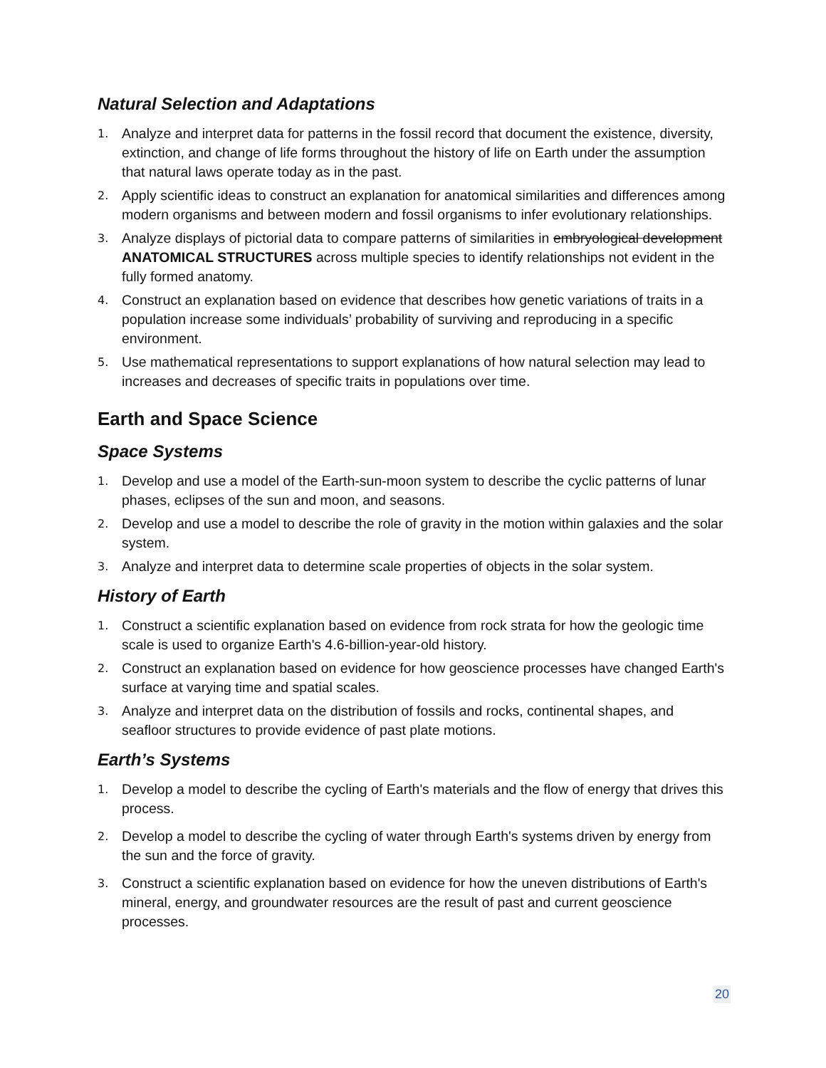Natural Selection and Adaptations
1. Analyze and interpret data for patterns in the fossil record that document the existence, diversity, extinction, and change of life forms throughout the history of life on Earth under the assumption that natural laws operate today as in the past.
2. Apply scientific ideas to construct an explanation for anatomical similarities and differences among modern organisms and between modern and fossil organisms to infer evolutionary relationships.
3. Analyze displays of pictorial data to compare patterns of similarities in embryological development ANATOMICAL STRUCTURES across multiple species to identify relationships not evident in the fully formed anatomy.
4. Construct an explanation based on evidence that describes how genetic variations of traits in a population increase some individuals’ probability of surviving and reproducing in a specific environment.
5. Use mathematical representations to support explanations of how natural selection may lead to increases and decreases of specific traits in populations over time.
Earth and Space Science
Space Systems
1. Develop and use a model of the Earth-sun-moon system to describe the cyclic patterns of lunar phases, eclipses of the sun and moon, and seasons.
2. Develop and use a model to describe the role of gravity in the motion within galaxies and the solar system.
3. Analyze and interpret data to determine scale properties of objects in the solar system.
History of Earth
1. Construct a scientific explanation based on evidence from rock strata for how the geologic time scale is used to organize Earth's 4.6-billion-year-old history.
2. Construct an explanation based on evidence for how geoscience processes have changed Earth's surface at varying time and spatial scales.
3. Analyze and interpret data on the distribution of fossils and rocks, continental shapes, and seafloor structures to provide evidence of past plate motions.
Earth’s Systems
1. Develop a model to describe the cycling of Earth's materials and the flow of energy that drives this process.
2. Develop a model to describe the cycling of water through Earth's systems driven by energy from the sun and the force of gravity.
3. Construct a scientific explanation based on evidence for how the uneven distributions of Earth's mineral, energy, and groundwater resources are the result of past and current geoscience processes.
20